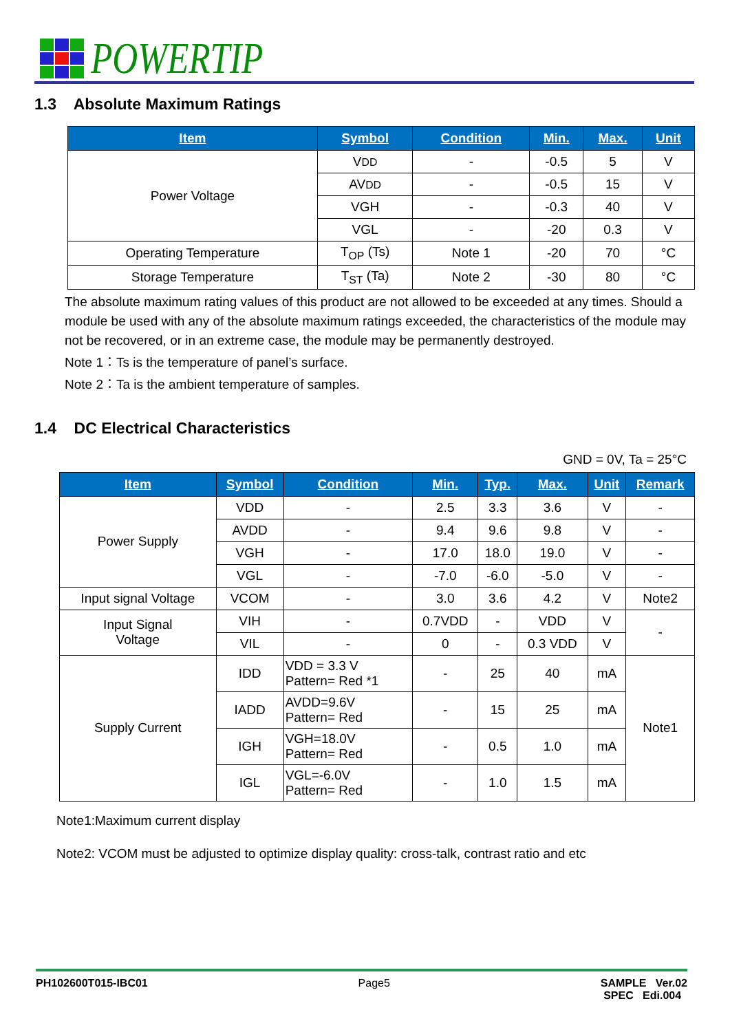POWERTIP
1.3 Absolute Maximum Ratings
| Item | Symbol | Condition | Min. | Max. | Unit |
| --- | --- | --- | --- | --- | --- |
| Power Voltage | V DD | - | -0.5 | 5 | V |
| | AV DD | - | -0.5 | 15 | V |
| | VGH | - | -0.3 | 40 | V |
| | VGL | - | -20 | 0.3 | V |
| Operating Temperature | T<sub>OP</sub> (Ts) | Note 1 | -20 | 70 | °C |
| Storage Temperature | T<sub>ST</sub> (Ta) | Note 2 | -30 | 80 | °C |
The absolute maximum rating values of this product are not allowed to be exceeded at any times. Should a module be used with any of the absolute maximum ratings exceeded, the characteristics of the module may not be recovered, or in an extreme case, the module may be permanently destroyed.
Note 1：Ts is the temperature of panel’s surface.
Note 2：Ta is the ambient temperature of samples.
1.4 DC Electrical Characteristics
GND = 0V, Ta = 25°C
| Item | Symbol | Condition | Min. | Typ. | Max. | Unit | Remark |
| --- | --- | --- | --- | --- | --- | --- | --- |
| Power Supply | VDD | - | 2.5 | 3.3 | 3.6 | V | - |
| | AVDD | - | 9.4 | 9.6 | 9.8 | V | - |
| | VGH | - | 17.0 | 18.0 | 19.0 | V | - |
| | VGL | - | -7.0 | -6.0 | -5.0 | V | - |
| Input signal Voltage | VCOM | - | 3.0 | 3.6 | 4.2 | V | Note2 |
| Input Signal Voltage | VIH | - | 0.7VDD | - | VDD | V | - |
| | VIL | - | 0 | - | 0.3 VDD | V | |
| Supply Current | IDD | VDD = 3.3 V Pattern= Red *1 | - | 25 | 40 | mA | Note1 |
| | IADD | AVDD=9.6V Pattern= Red | - | 15 | 25 | mA | |
| | IGH | VGH=18.0V Pattern= Red | - | 0.5 | 1.0 | mA | |
| | IGL | VGL=-6.0V Pattern= Red | - | 1.0 | 1.5 | mA | |
Note1:Maximum current display
Note2: VCOM must be adjusted to optimize display quality: cross-talk, contrast ratio and etc
PH102600T015-IBC01 Page5 SAMPLE Ver.02
SPEC Edi.004